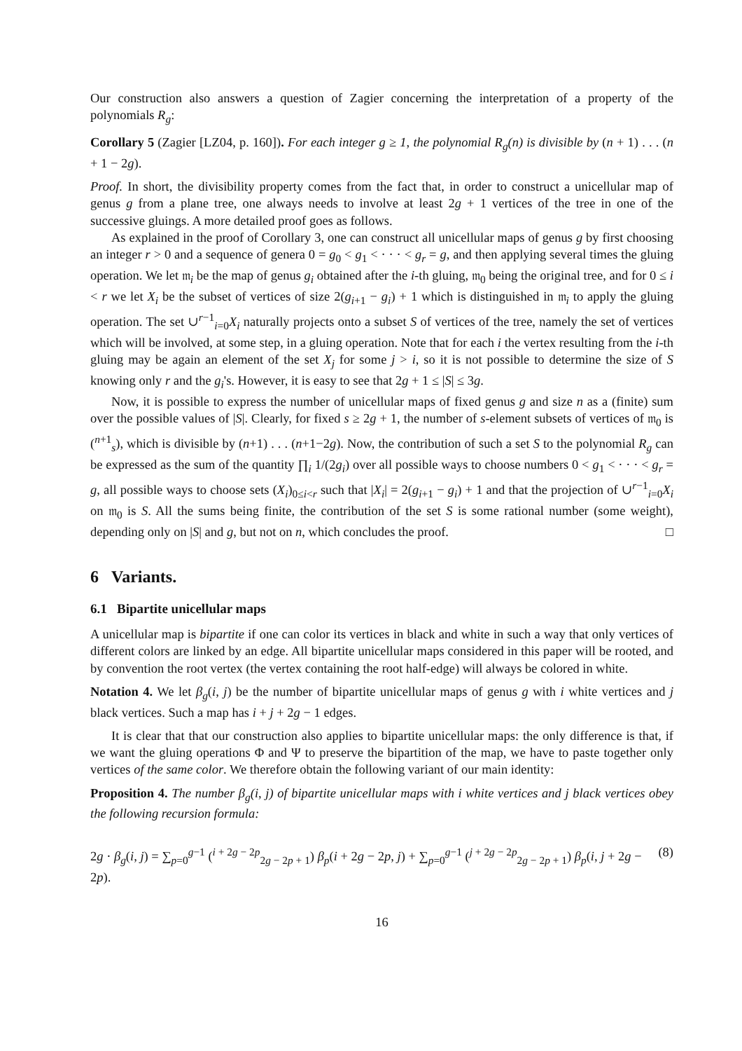Our construction also answers a question of Zagier concerning the interpretation of a property of the polynomials R<sub>g</sub>:
Corollary 5 (Zagier [LZ04, p. 160]). For each integer g ≥ 1, the polynomial R<sub>g</sub>(n) is divisible by (n + 1) . . . (n + 1 − 2g).
Proof. In short, the divisibility property comes from the fact that, in order to construct a unicellular map of genus g from a plane tree, one always needs to involve at least 2g + 1 vertices of the tree in one of the successive gluings. A more detailed proof goes as follows.
As explained in the proof of Corollary 3, one can construct all unicellular maps of genus g by first choosing an integer r > 0 and a sequence of genera 0 = g<sub>0</sub> < g<sub>1</sub> < · · · < g<sub>r</sub> = g, and then applying several times the gluing operation. We let 𝔪<sub>i</sub> be the map of genus g<sub>i</sub> obtained after the i-th gluing, 𝔪<sub>0</sub> being the original tree, and for 0 ≤ i < r we let X<sub>i</sub> be the subset of vertices of size 2(g<sub>i+1</sub> − g<sub>i</sub>) + 1 which is distinguished in 𝔪<sub>i</sub> to apply the gluing operation. The set ∪<sup>r−1</sup><sub>i=0</sub>X<sub>i</sub> naturally projects onto a subset S of vertices of the tree, namely the set of vertices which will be involved, at some step, in a gluing operation. Note that for each i the vertex resulting from the i-th gluing may be again an element of the set X<sub>j</sub> for some j > i, so it is not possible to determine the size of S knowing only r and the g<sub>i</sub>'s. However, it is easy to see that 2g + 1 ≤ |S| ≤ 3g.
Now, it is possible to express the number of unicellular maps of fixed genus g and size n as a (finite) sum over the possible values of |S|. Clearly, for fixed s ≥ 2g + 1, the number of s-element subsets of vertices of 𝔪<sub>0</sub> is (<sup>n+1</sup><sub>s</sub>), which is divisible by (n+1) . . . (n+1−2g). Now, the contribution of such a set S to the polynomial R<sub>g</sub> can be expressed as the sum of the quantity ∏<sub>i</sub> 1/(2g<sub>i</sub>) over all possible ways to choose numbers 0 < g<sub>1</sub> < · · · < g<sub>r</sub> = g, all possible ways to choose sets (X<sub>i</sub>)<sub>0≤i<r</sub> such that |X<sub>i</sub>| = 2(g<sub>i+1</sub> − g<sub>i</sub>) + 1 and that the projection of ∪<sup>r−1</sup><sub>i=0</sub>X<sub>i</sub> on 𝔪<sub>0</sub> is S. All the sums being finite, the contribution of the set S is some rational number (some weight), depending only on |S| and g, but not on n, which concludes the proof. □
6 Variants.
6.1 Bipartite unicellular maps
A unicellular map is bipartite if one can color its vertices in black and white in such a way that only vertices of different colors are linked by an edge. All bipartite unicellular maps considered in this paper will be rooted, and by convention the root vertex (the vertex containing the root half-edge) will always be colored in white.
Notation 4. We let β<sub>g</sub>(i, j) be the number of bipartite unicellular maps of genus g with i white vertices and j black vertices. Such a map has i + j + 2g − 1 edges.
It is clear that that our construction also applies to bipartite unicellular maps: the only difference is that, if we want the gluing operations Φ and Ψ to preserve the bipartition of the map, we have to paste together only vertices of the same color. We therefore obtain the following variant of our main identity:
Proposition 4. The number β<sub>g</sub>(i, j) of bipartite unicellular maps with i white vertices and j black vertices obey the following recursion formula:
2g · β<sub>g</sub>(i, j) = ∑<sub>p=0</sub><sup>g−1</sup> (<sup>i + 2g − 2p</sup><sub>2g − 2p + 1</sub>) β<sub>p</sub>(i + 2g − 2p, j) + ∑<sub>p=0</sub><sup>g−1</sup> (<sup>j + 2g − 2p</sup><sub>2g − 2p + 1</sub>) β<sub>p</sub>(i, j + 2g − 2p). (8)
16